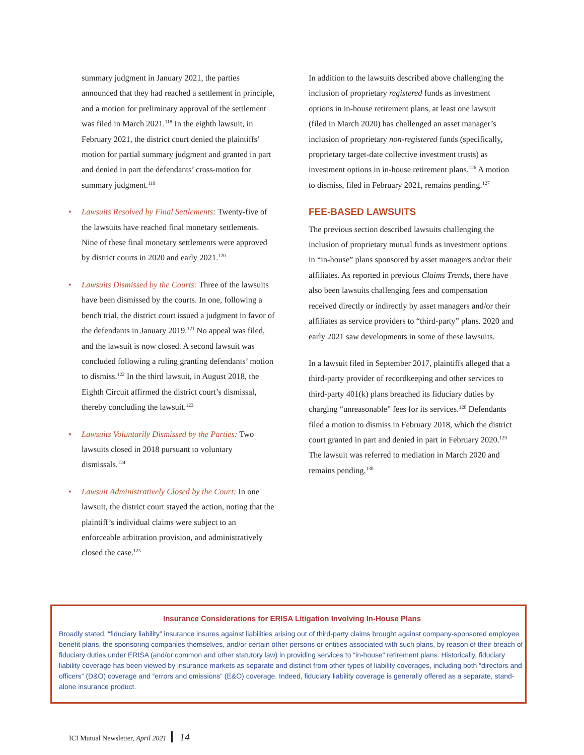summary judgment in January 2021, the parties announced that they had reached a settlement in principle, and a motion for preliminary approval of the settlement was filed in March 2021.<sup>118</sup> In the eighth lawsuit, in February 2021, the district court denied the plaintiffs’ motion for partial summary judgment and granted in part and denied in part the defendants’ cross-motion for summary judgment.<sup>119</sup>
• Lawsuits Resolved by Final Settlements: Twenty-five of the lawsuits have reached final monetary settlements. Nine of these final monetary settlements were approved by district courts in 2020 and early 2021.<sup>120</sup>
• Lawsuits Dismissed by the Courts: Three of the lawsuits have been dismissed by the courts. In one, following a bench trial, the district court issued a judgment in favor of the defendants in January 2019.<sup>121</sup> No appeal was filed, and the lawsuit is now closed. A second lawsuit was concluded following a ruling granting defendants’ motion to dismiss.<sup>122</sup> In the third lawsuit, in August 2018, the Eighth Circuit affirmed the district court’s dismissal, thereby concluding the lawsuit.<sup>123</sup>
• Lawsuits Voluntarily Dismissed by the Parties: Two lawsuits closed in 2018 pursuant to voluntary dismissals.<sup>124</sup>
• Lawsuit Administratively Closed by the Court: In one lawsuit, the district court stayed the action, noting that the plaintiff’s individual claims were subject to an enforceable arbitration provision, and administratively closed the case.<sup>125</sup>
In addition to the lawsuits described above challenging the inclusion of proprietary registered funds as investment options in in-house retirement plans, at least one lawsuit (filed in March 2020) has challenged an asset manager’s inclusion of proprietary non-registered funds (specifically, proprietary target-date collective investment trusts) as investment options in in-house retirement plans.<sup>126</sup> A motion to dismiss, filed in February 2021, remains pending.<sup>127</sup>
FEE-BASED LAWSUITS
The previous section described lawsuits challenging the inclusion of proprietary mutual funds as investment options in “in-house” plans sponsored by asset managers and/or their affiliates. As reported in previous Claims Trends, there have also been lawsuits challenging fees and compensation received directly or indirectly by asset managers and/or their affiliates as service providers to “third-party” plans. 2020 and early 2021 saw developments in some of these lawsuits.
In a lawsuit filed in September 2017, plaintiffs alleged that a third-party provider of recordkeeping and other services to third-party 401(k) plans breached its fiduciary duties by charging “unreasonable” fees for its services.<sup>128</sup> Defendants filed a motion to dismiss in February 2018, which the district court granted in part and denied in part in February 2020.<sup>129</sup> The lawsuit was referred to mediation in March 2020 and remains pending.<sup>130</sup>
Insurance Considerations for ERISA Litigation Involving In-House Plans
Broadly stated, “fiduciary liability” insurance insures against liabilities arising out of third-party claims brought against company-sponsored employee benefit plans, the sponsoring companies themselves, and/or certain other persons or entities associated with such plans, by reason of their breach of fiduciary duties under ERISA (and/or common and other statutory law) in providing services to “in-house” retirement plans. Historically, fiduciary liability coverage has been viewed by insurance markets as separate and distinct from other types of liability coverages, including both “directors and officers” (D&O) coverage and “errors and omissions” (E&O) coverage. Indeed, fiduciary liability coverage is generally offered as a separate, stand-alone insurance product.
ICI Mutual Newsletter, April 2021 14